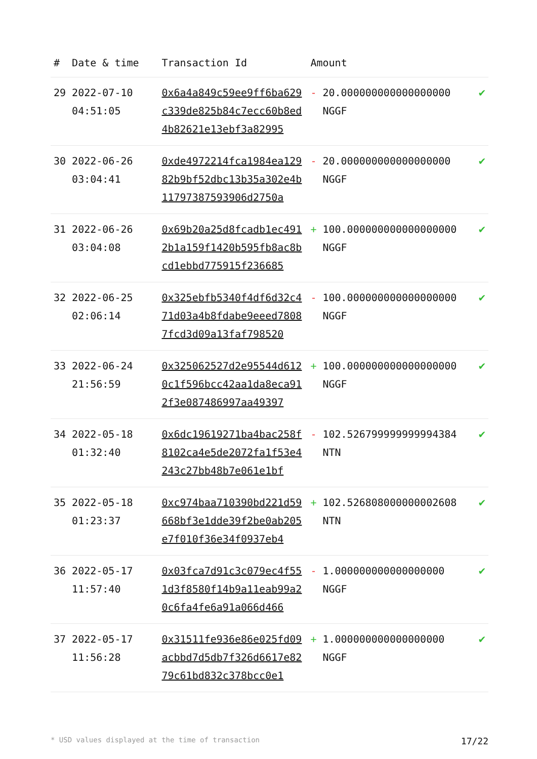| # | Date & time | Transaction Id | Amount | |
| --- | --- | --- | --- | --- |
| 29 | 2022-07-10 04:51:05 | 0x6a4a849c59ee9ff6ba629c339de825b84c7ecc60b8ed4b82621e13ebf3a82995 | - 20.000000000000000000 NGGF | ✔ |
| 30 | 2022-06-26 03:04:41 | 0xde4972214fca1984ea12982b9bf52dbc13b35a302e4b11797387593906d2750a | - 20.000000000000000000 NGGF | ✔ |
| 31 | 2022-06-26 03:04:08 | 0x69b20a25d8fcadb1ec4912b1a159f1420b595fb8ac8bcd1ebbd775915f236685 | + 100.000000000000000000 NGGF | ✔ |
| 32 | 2022-06-25 02:06:14 | 0x325ebfb5340f4df6d32c471d03a4b8fdabe9eeed78087fcd3d09a13faf798520 | - 100.000000000000000000 NGGF | ✔ |
| 33 | 2022-06-24 21:56:59 | 0x325062527d2e95544d6120c1f596bcc42aa1da8eca912f3e087486997aa49397 | + 100.000000000000000000 NGGF | ✔ |
| 34 | 2022-05-18 01:32:40 | 0x6dc19619271ba4bac258f8102ca4e5de2072fa1f53e4243c27bb48b7e061e1bf | - 102.526799999999994384 NTN | ✔ |
| 35 | 2022-05-18 01:23:37 | 0xc974baa710390bd221d59668bf3e1dde39f2be0ab205e7f010f36e34f0937eb4 | + 102.526808000000002608 NTN | ✔ |
| 36 | 2022-05-17 11:57:40 | 0x03fca7d91c3c079ec4f551d3f8580f14b9a11eab99a20c6fa4fe6a91a066d466 | - 1.000000000000000000 NGGF | ✔ |
| 37 | 2022-05-17 11:56:28 | 0x31511fe936e86e025fd09acbbd7d5db7f326d6617e8279c61bd832c378bcc0e1 | + 1.000000000000000000 NGGF | ✔ |
* USD values displayed at the time of transaction 17/22